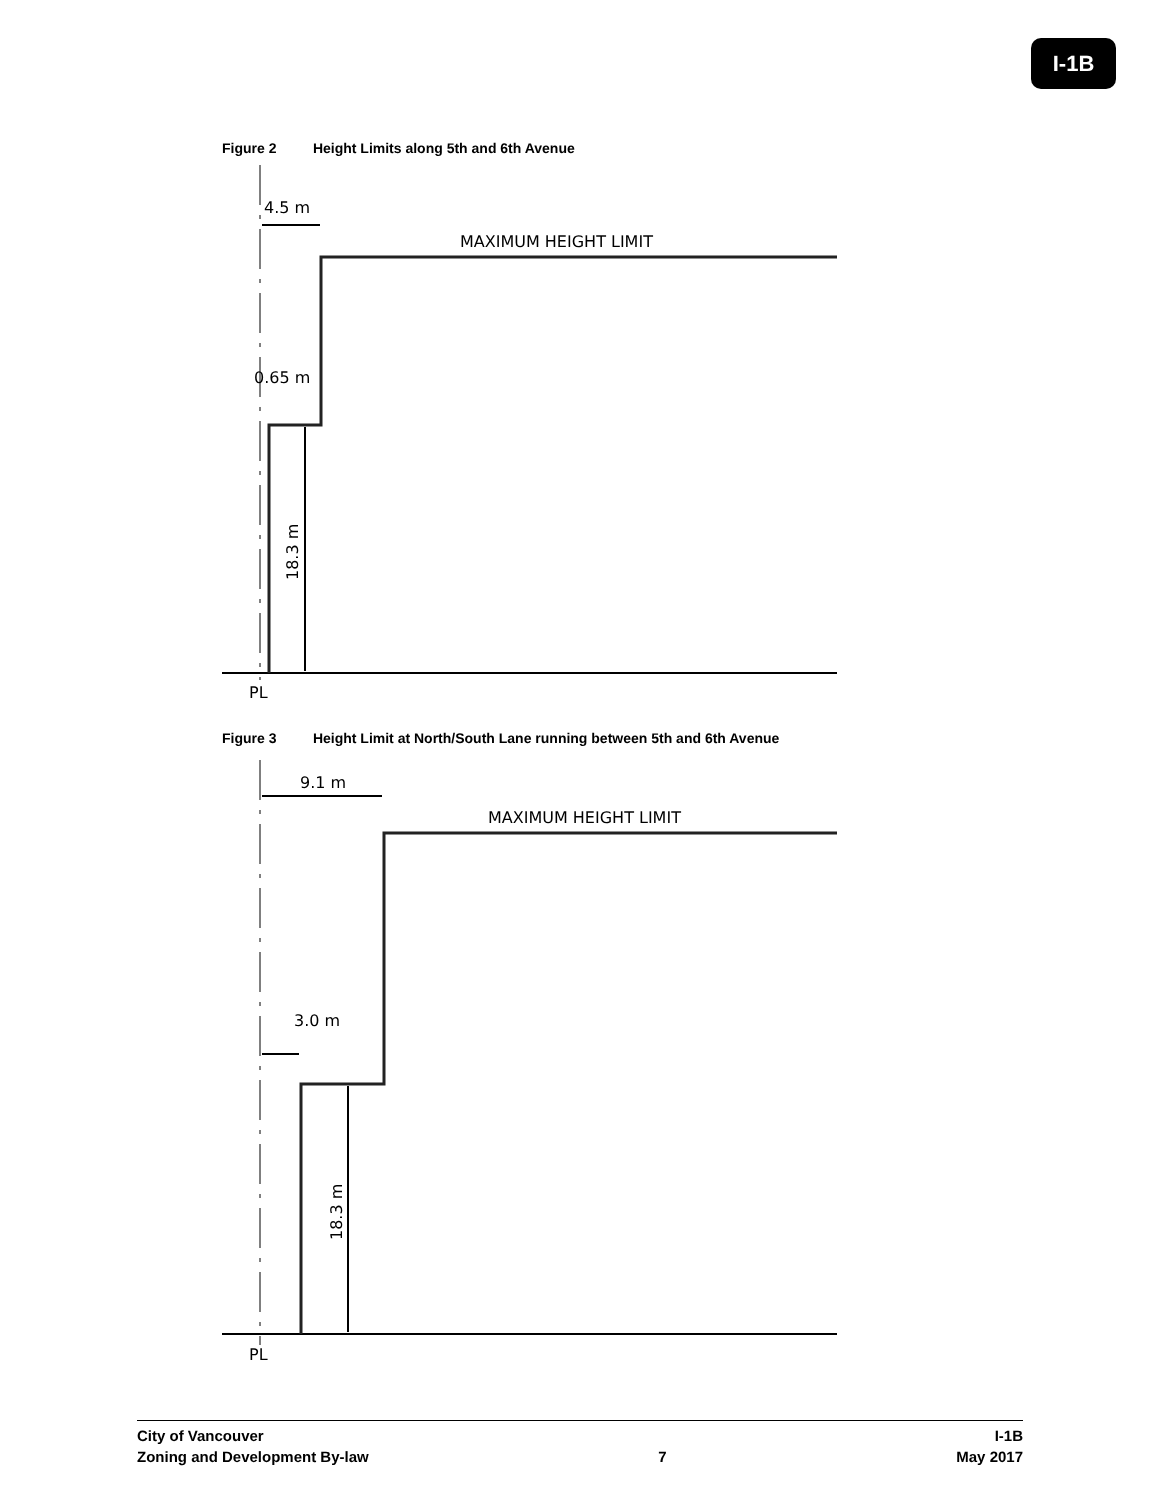I-1B
Figure 2 Height Limits along 5th and 6th Avenue
4.5 m
MAXIMUM HEIGHT LIMIT
0.65 m
18.3 m
PL
Figure 3 Height Limit at North/South Lane running between 5th and 6th Avenue
9.1 m
MAXIMUM HEIGHT LIMIT
3.0 m
18.3 m
PL
City of Vancouver
Zoning and Development By-law
7 I-1B
May 2017